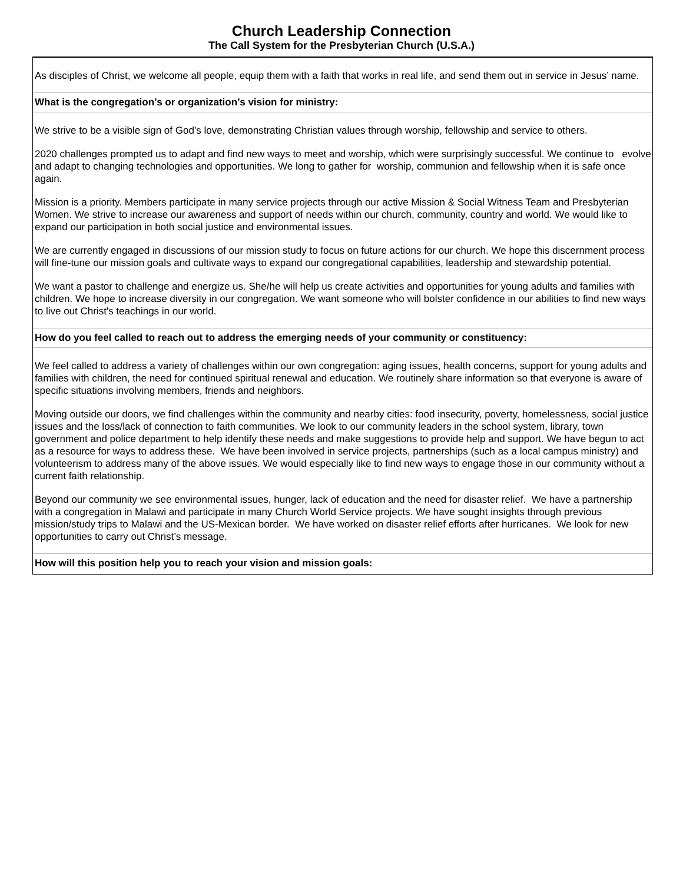Church Leadership Connection
The Call System for the Presbyterian Church (U.S.A.)
As disciples of Christ, we welcome all people, equip them with a faith that works in real life, and send them out in service in Jesus’ name.
What is the congregation’s or organization’s vision for ministry:
We strive to be a visible sign of God’s love, demonstrating Christian values through worship, fellowship and service to others.
2020 challenges prompted us to adapt and find new ways to meet and worship, which were surprisingly successful. We continue to evolve and adapt to changing technologies and opportunities. We long to gather for worship, communion and fellowship when it is safe once again.
Mission is a priority. Members participate in many service projects through our active Mission & Social Witness Team and Presbyterian Women. We strive to increase our awareness and support of needs within our church, community, country and world. We would like to expand our participation in both social justice and environmental issues.
We are currently engaged in discussions of our mission study to focus on future actions for our church. We hope this discernment process will fine-tune our mission goals and cultivate ways to expand our congregational capabilities, leadership and stewardship potential.
We want a pastor to challenge and energize us. She/he will help us create activities and opportunities for young adults and families with children. We hope to increase diversity in our congregation. We want someone who will bolster confidence in our abilities to find new ways to live out Christ's teachings in our world.
How do you feel called to reach out to address the emerging needs of your community or constituency:
We feel called to address a variety of challenges within our own congregation: aging issues, health concerns, support for young adults and families with children, the need for continued spiritual renewal and education. We routinely share information so that everyone is aware of specific situations involving members, friends and neighbors.
Moving outside our doors, we find challenges within the community and nearby cities: food insecurity, poverty, homelessness, social justice issues and the loss/lack of connection to faith communities. We look to our community leaders in the school system, library, town government and police department to help identify these needs and make suggestions to provide help and support. We have begun to act as a resource for ways to address these. We have been involved in service projects, partnerships (such as a local campus ministry) and volunteerism to address many of the above issues. We would especially like to find new ways to engage those in our community without a current faith relationship.
Beyond our community we see environmental issues, hunger, lack of education and the need for disaster relief. We have a partnership with a congregation in Malawi and participate in many Church World Service projects. We have sought insights through previous mission/study trips to Malawi and the US-Mexican border. We have worked on disaster relief efforts after hurricanes. We look for new opportunities to carry out Christ’s message.
How will this position help you to reach your vision and mission goals: